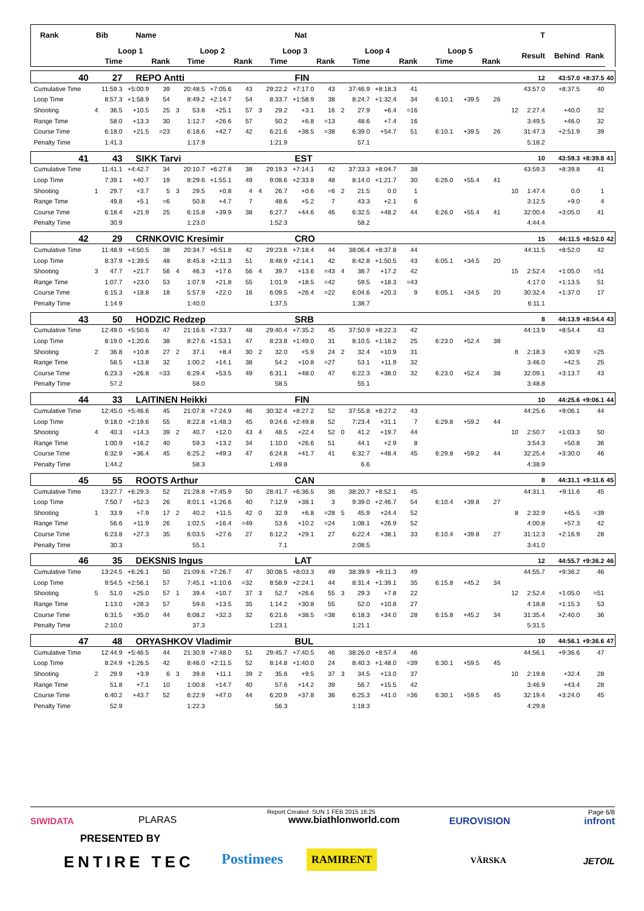| Rank | Bib | | Name | | | | | | | | Nat | | | | | | | | | | T | | | |
| --- | --- | --- | --- | --- | --- | --- | --- | --- | --- | --- | --- | --- | --- | --- | --- | --- | --- | --- | --- | --- | --- | --- | --- | --- |
| | Loop 1 | | | | Loop 2 | | | | Loop 3 | | | | Loop 4 | | | | Loop 5 | | | | Result | Behind | Rank | |
| | | Time | | Rank | | Time | | Rank | | Time | | Rank | | Time | | Rank | Time | | Rank | | | | | |
| 40 | 27 | | REPO Antti | | | | | | | | FIN | | | | | | | | | | 12 | 43:57.0 | +8:37.5 | 40 |
| Cumulative Time | | 11:59.3 | +5:00.9 | 39 | | 20:48.5 | +7:05.6 | 43 | | 29:22.2 | +7:17.0 | 43 | | 37:46.9 | +8:18.3 | 41 | | | | | 43:57.0 | +8:37.5 | 40 | |
| Loop Time | | 8:57.3 | +1:58.9 | 54 | | 8:49.2 | +2:14.7 | 54 | | 8:33.7 | +1:58.9 | 38 | | 8:24.7 | +1:32.4 | 34 | 6:10.1 | +39.5 | 26 | | | | | |
| Shooting | 4 | 36.5 | +10.5 | 25 | 3 | 53.8 | +25.1 | 57 | 3 | 29.2 | +3.1 | 16 | 2 | 27.9 | +6.4 | =16 | | | | 12 | 2:27.4 | +40.0 | 32 | |
| Range Time | | 58.0 | +13.3 | 30 | | 1:12.7 | +26.6 | 57 | | 50.2 | +6.8 | =13 | | 48.6 | +7.4 | 16 | | | | | 3:49.5 | +46.0 | 32 | |
| Course Time | | 6:18.0 | +21.5 | =23 | | 6:18.6 | +42.7 | 42 | | 6:21.6 | +38.5 | =38 | | 6:39.0 | +54.7 | 51 | 6:10.1 | +39.5 | 26 | | 31:47.3 | +2:51.9 | 39 | |
| Penalty Time | | 1:41.3 | | | | 1:17.9 | | | | 1:21.9 | | | | 57.1 | | | | | | | 5:18.2 | | | |
| 41 | 43 | | SIKK Tarvi | | | | | | | | EST | | | | | | | | | | 10 | 43:59.3 | +8:39.8 | 41 |
| Cumulative Time | | 11:41.1 | +4:42.7 | 34 | | 20:10.7 | +6:27.8 | 38 | | 29:19.3 | +7:14.1 | 42 | | 37:33.3 | +8:04.7 | 38 | | | | | 43:59.3 | +8:39.8 | 41 | |
| Loop Time | | 7:39.1 | +40.7 | 19 | | 8:29.6 | +1:55.1 | 49 | | 9:08.6 | +2:33.8 | 48 | | 8:14.0 | +1:21.7 | 30 | 6:26.0 | +55.4 | 41 | | | | | |
| Shooting | 1 | 29.7 | +3.7 | 5 | 3 | 29.5 | +0.8 | 4 | 4 | 26.7 | +0.6 | =6 | 2 | 21.5 | 0.0 | 1 | | | | 10 | 1:47.4 | 0.0 | 1 | |
| Range Time | | 49.8 | +5.1 | =6 | | 50.8 | +4.7 | 7 | | 48.6 | +5.2 | 7 | | 43.3 | +2.1 | 6 | | | | | 3:12.5 | +9.0 | 4 | |
| Course Time | | 6:18.4 | +21.9 | 25 | | 6:15.8 | +39.9 | 38 | | 6:27.7 | +44.6 | 46 | | 6:32.5 | +48.2 | 44 | 6:26.0 | +55.4 | 41 | | 32:00.4 | +3:05.0 | 41 | |
| Penalty Time | | 30.9 | | | | 1:23.0 | | | | 1:52.3 | | | | 58.2 | | | | | | | 4:44.4 | | | |
| 42 | 29 | | CRNKOVIC Kresimir | | | | | | | | CRO | | | | | | | | | | 15 | 44:11.5 | +8:52.0 | 42 |
| Cumulative Time | | 11:48.9 | +4:50.5 | 38 | | 20:34.7 | +6:51.8 | 42 | | 29:23.6 | +7:18.4 | 44 | | 38:06.4 | +8:37.8 | 44 | | | | | 44:11.5 | +8:52.0 | 42 | |
| Loop Time | | 8:37.9 | +1:39.5 | 48 | | 8:45.8 | +2:11.3 | 51 | | 8:48.9 | +2:14.1 | 42 | | 8:42.8 | +1:50.5 | 43 | 6:05.1 | +34.5 | 20 | | | | | |
| Shooting | 3 | 47.7 | +21.7 | 56 | 4 | 46.3 | +17.6 | 56 | 4 | 39.7 | +13.6 | =43 | 4 | 38.7 | +17.2 | 42 | | | | 15 | 2:52.4 | +1:05.0 | =51 | |
| Range Time | | 1:07.7 | +23.0 | 53 | | 1:07.9 | +21.8 | 55 | | 1:01.9 | +18.5 | =42 | | 59.5 | +18.3 | =43 | | | | | 4:17.0 | +1:13.5 | 51 | |
| Course Time | | 6:15.3 | +18.8 | 18 | | 5:57.9 | +22.0 | 16 | | 6:09.5 | +26.4 | =22 | | 6:04.6 | +20.3 | 9 | 6:05.1 | +34.5 | 20 | | 30:32.4 | +1:37.0 | 17 | |
| Penalty Time | | 1:14.9 | | | | 1:40.0 | | | | 1:37.5 | | | | 1:38.7 | | | | | | | 6:11.1 | | | |
| 43 | 50 | | HODZIC Redzep | | | | | | | | SRB | | | | | | | | | | 8 | 44:13.9 | +8:54.4 | 43 |
| Cumulative Time | | 12:49.0 | +5:50.6 | 47 | | 21:16.6 | +7:33.7 | 48 | | 29:40.4 | +7:35.2 | 45 | | 37:50.9 | +8:22.3 | 42 | | | | | 44:13.9 | +8:54.4 | 43 | |
| Loop Time | | 8:19.0 | +1:20.6 | 38 | | 8:27.6 | +1:53.1 | 47 | | 8:23.8 | +1:49.0 | 31 | | 8:10.5 | +1:18.2 | 25 | 6:23.0 | +52.4 | 38 | | | | | |
| Shooting | 2 | 36.8 | +10.8 | 27 | 2 | 37.1 | +8.4 | 30 | 2 | 32.0 | +5.9 | 24 | 2 | 32.4 | +10.9 | 31 | | | | 8 | 2:18.3 | +30.9 | =25 | |
| Range Time | | 58.5 | +13.8 | 32 | | 1:00.2 | +14.1 | 38 | | 54.2 | +10.8 | =27 | | 53.1 | +11.9 | 32 | | | | | 3:46.0 | +42.5 | 25 | |
| Course Time | | 6:23.3 | +26.8 | =33 | | 6:29.4 | +53.5 | 49 | | 6:31.1 | +48.0 | 47 | | 6:22.3 | +38.0 | 32 | 6:23.0 | +52.4 | 38 | | 32:09.1 | +3:13.7 | 43 | |
| Penalty Time | | 57.2 | | | | 58.0 | | | | 58.5 | | | | 55.1 | | | | | | | 3:48.8 | | | |
| 44 | 33 | | LAITINEN Heikki | | | | | | | | FIN | | | | | | | | | | 10 | 44:25.6 | +9:06.1 | 44 |
| Cumulative Time | | 12:45.0 | +5:46.6 | 45 | | 21:07.8 | +7:24.9 | 46 | | 30:32.4 | +8:27.2 | 52 | | 37:55.8 | +8:27.2 | 43 | | | | | 44:25.6 | +9:06.1 | 44 | |
| Loop Time | | 9:18.0 | +2:19.6 | 55 | | 8:22.8 | +1:48.3 | 45 | | 9:24.6 | +2:49.8 | 52 | | 7:23.4 | +31.1 | 7 | 6:29.8 | +59.2 | 44 | | | | | |
| Shooting | 4 | 40.3 | +14.3 | 39 | 2 | 40.7 | +12.0 | 43 | 4 | 48.5 | +22.4 | 52 | 0 | 41.2 | +19.7 | 44 | | | | 10 | 2:50.7 | +1:03.3 | 50 | |
| Range Time | | 1:00.9 | +16.2 | 40 | | 59.3 | +13.2 | 34 | | 1:10.0 | +26.6 | 51 | | 44.1 | +2.9 | 8 | | | | | 3:54.3 | +50.8 | 36 | |
| Course Time | | 6:32.9 | +36.4 | 45 | | 6:25.2 | +49.3 | 47 | | 6:24.8 | +41.7 | 41 | | 6:32.7 | +48.4 | 45 | 6:29.8 | +59.2 | 44 | | 32:25.4 | +3:30.0 | 46 | |
| Penalty Time | | 1:44.2 | | | | 58.3 | | | | 1:49.8 | | | | 6.6 | | | | | | | 4:38.9 | | | |
| 45 | 55 | | ROOTS Arthur | | | | | | | | CAN | | | | | | | | | | 8 | 44:31.1 | +9:11.6 | 45 |
| Cumulative Time | | 13:27.7 | +6:29.3 | 52 | | 21:28.8 | +7:45.9 | 50 | | 28:41.7 | +6:36.5 | 36 | | 38:20.7 | +8:52.1 | 45 | | | | | 44:31.1 | +9:11.6 | 45 | |
| Loop Time | | 7:50.7 | +52.3 | 26 | | 8:01.1 | +1:26.6 | 40 | | 7:12.9 | +38.1 | 3 | | 9:39.0 | +2:46.7 | 54 | 6:10.4 | +39.8 | 27 | | | | | |
| Shooting | 1 | 33.9 | +7.9 | 17 | 2 | 40.2 | +11.5 | 42 | 0 | 32.9 | +6.8 | =28 | 5 | 45.9 | +24.4 | 52 | | | | 8 | 2:32.9 | +45.5 | =39 | |
| Range Time | | 56.6 | +11.9 | 26 | | 1:02.5 | +16.4 | =49 | | 53.6 | +10.2 | =24 | | 1:08.1 | +26.9 | 52 | | | | | 4:00.8 | +57.3 | 42 | |
| Course Time | | 6:23.8 | +27.3 | 35 | | 6:03.5 | +27.6 | 27 | | 6:12.2 | +29.1 | 27 | | 6:22.4 | +38.1 | 33 | 6:10.4 | +39.8 | 27 | | 31:12.3 | +2:16.9 | 28 | |
| Penalty Time | | 30.3 | | | | 55.1 | | | | 7.1 | | | | 2:08.5 | | | | | | | 3:41.0 | | | |
| 46 | 35 | | DEKSNIS Ingus | | | | | | | | LAT | | | | | | | | | | 12 | 44:55.7 | +9:36.2 | 46 |
| Cumulative Time | | 13:24.5 | +6:26.1 | 50 | | 21:09.6 | +7:26.7 | 47 | | 30:08.5 | +8:03.3 | 49 | | 38:39.9 | +9:11.3 | 49 | | | | | 44:55.7 | +9:36.2 | 46 | |
| Loop Time | | 9:54.5 | +2:56.1 | 57 | | 7:45.1 | +1:10.6 | =32 | | 8:58.9 | +2:24.1 | 44 | | 8:31.4 | +1:39.1 | 35 | 6:15.8 | +45.2 | 34 | | | | | |
| Shooting | 5 | 51.0 | +25.0 | 57 | 1 | 39.4 | +10.7 | 37 | 3 | 52.7 | +26.6 | 55 | 3 | 29.3 | +7.8 | 22 | | | | 12 | 2:52.4 | +1:05.0 | =51 | |
| Range Time | | 1:13.0 | +28.3 | 57 | | 59.6 | +13.5 | 35 | | 1:14.2 | +30.8 | 55 | | 52.0 | +10.8 | 27 | | | | | 4:18.8 | +1:15.3 | 53 | |
| Course Time | | 6:31.5 | +35.0 | 44 | | 6:08.2 | +32.3 | 32 | | 6:21.6 | +38.5 | =38 | | 6:18.3 | +34.0 | 28 | 6:15.8 | +45.2 | 34 | | 31:35.4 | +2:40.0 | 36 | |
| Penalty Time | | 2:10.0 | | | | 37.3 | | | | 1:23.1 | | | | 1:21.1 | | | | | | | 5:31.5 | | | |
| 47 | 48 | | ORYASHKOV Vladimir | | | | | | | | BUL | | | | | | | | | | 10 | 44:56.1 | +9:36.6 | 47 |
| Cumulative Time | | 12:44.9 | +5:46.5 | 44 | | 21:30.9 | +7:48.0 | 51 | | 29:45.7 | +7:40.5 | 46 | | 38:26.0 | +8:57.4 | 46 | | | | | 44:56.1 | +9:36.6 | 47 | |
| Loop Time | | 8:24.9 | +1:26.5 | 42 | | 8:46.0 | +2:11.5 | 52 | | 8:14.8 | +1:40.0 | 24 | | 8:40.3 | +1:48.0 | =39 | 6:30.1 | +59.5 | 45 | | | | | |
| Shooting | 2 | 29.9 | +3.9 | 6 | 3 | 39.8 | +11.1 | 39 | 2 | 35.6 | +9.5 | 37 | 3 | 34.5 | +13.0 | 37 | | | | 10 | 2:19.8 | +32.4 | 28 | |
| Range Time | | 51.8 | +7.1 | 10 | | 1:00.8 | +14.7 | 40 | | 57.6 | +14.2 | 39 | | 56.7 | +15.5 | 42 | | | | | 3:46.9 | +43.4 | 28 | |
| Course Time | | 6:40.2 | +43.7 | 52 | | 6:22.9 | +47.0 | 44 | | 6:20.9 | +37.8 | 36 | | 6:25.3 | +41.0 | =36 | 6:30.1 | +59.5 | 45 | | 32:19.4 | +3:24.0 | 45 | |
| Penalty Time | | 52.9 | | | | 1:22.3 | | | | 56.3 | | | | 1:18.3 | | | | | | | 4:29.8 | | | |
Report Created SUN 1 FEB 2015 16:25
Page 6/8
SIWIDATA PLARAS www.biathlonworld.com EUROVISION infront
PRESENTED BY
ENTIRE TEC Postimees RAMIRENT VÄRSKA JETOIL